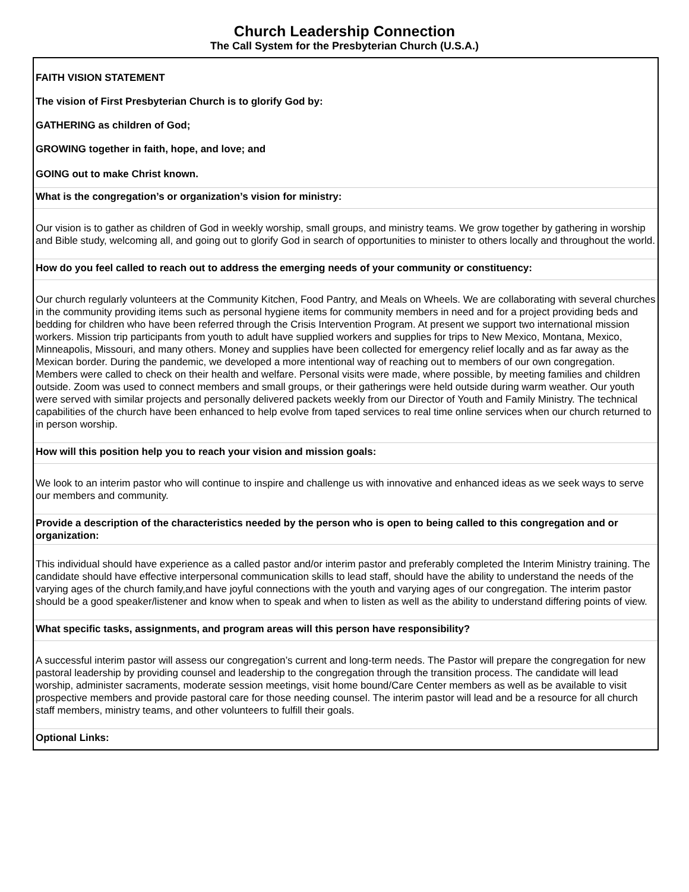Church Leadership Connection
The Call System for the Presbyterian Church (U.S.A.)
FAITH VISION STATEMENT
The vision of First Presbyterian Church is to glorify God by:
GATHERING as children of God;
GROWING together in faith, hope, and love; and
GOING out to make Christ known.
What is the congregation’s or organization’s vision for ministry:
Our vision is to gather as children of God in weekly worship, small groups, and ministry teams. We grow together by gathering in worship and Bible study, welcoming all, and going out to glorify God in search of opportunities to minister to others locally and throughout the world.
How do you feel called to reach out to address the emerging needs of your community or constituency:
Our church regularly volunteers at the Community Kitchen, Food Pantry, and Meals on Wheels. We are collaborating with several churches in the community providing items such as personal hygiene items for community members in need and for a project providing beds and bedding for children who have been referred through the Crisis Intervention Program. At present we support two international mission workers. Mission trip participants from youth to adult have supplied workers and supplies for trips to New Mexico, Montana, Mexico, Minneapolis, Missouri, and many others. Money and supplies have been collected for emergency relief locally and as far away as the Mexican border. During the pandemic, we developed a more intentional way of reaching out to members of our own congregation. Members were called to check on their health and welfare. Personal visits were made, where possible, by meeting families and children outside. Zoom was used to connect members and small groups, or their gatherings were held outside during warm weather. Our youth were served with similar projects and personally delivered packets weekly from our Director of Youth and Family Ministry. The technical capabilities of the church have been enhanced to help evolve from taped services to real time online services when our church returned to in person worship.
How will this position help you to reach your vision and mission goals:
We look to an interim pastor who will continue to inspire and challenge us with innovative and enhanced ideas as we seek ways to serve our members and community.
Provide a description of the characteristics needed by the person who is open to being called to this congregation and or organization:
This individual should have experience as a called pastor and/or interim pastor and preferably completed the Interim Ministry training. The candidate should have effective interpersonal communication skills to lead staff, should have the ability to understand the needs of the varying ages of the church family,and have joyful connections with the youth and varying ages of our congregation. The interim pastor should be a good speaker/listener and know when to speak and when to listen as well as the ability to understand differing points of view.
What specific tasks, assignments, and program areas will this person have responsibility?
A successful interim pastor will assess our congregation’s current and long-term needs. The Pastor will prepare the congregation for new pastoral leadership by providing counsel and leadership to the congregation through the transition process. The candidate will lead worship, administer sacraments, moderate session meetings, visit home bound/Care Center members as well as be available to visit prospective members and provide pastoral care for those needing counsel. The interim pastor will lead and be a resource for all church staff members, ministry teams, and other volunteers to fulfill their goals.
Optional Links: